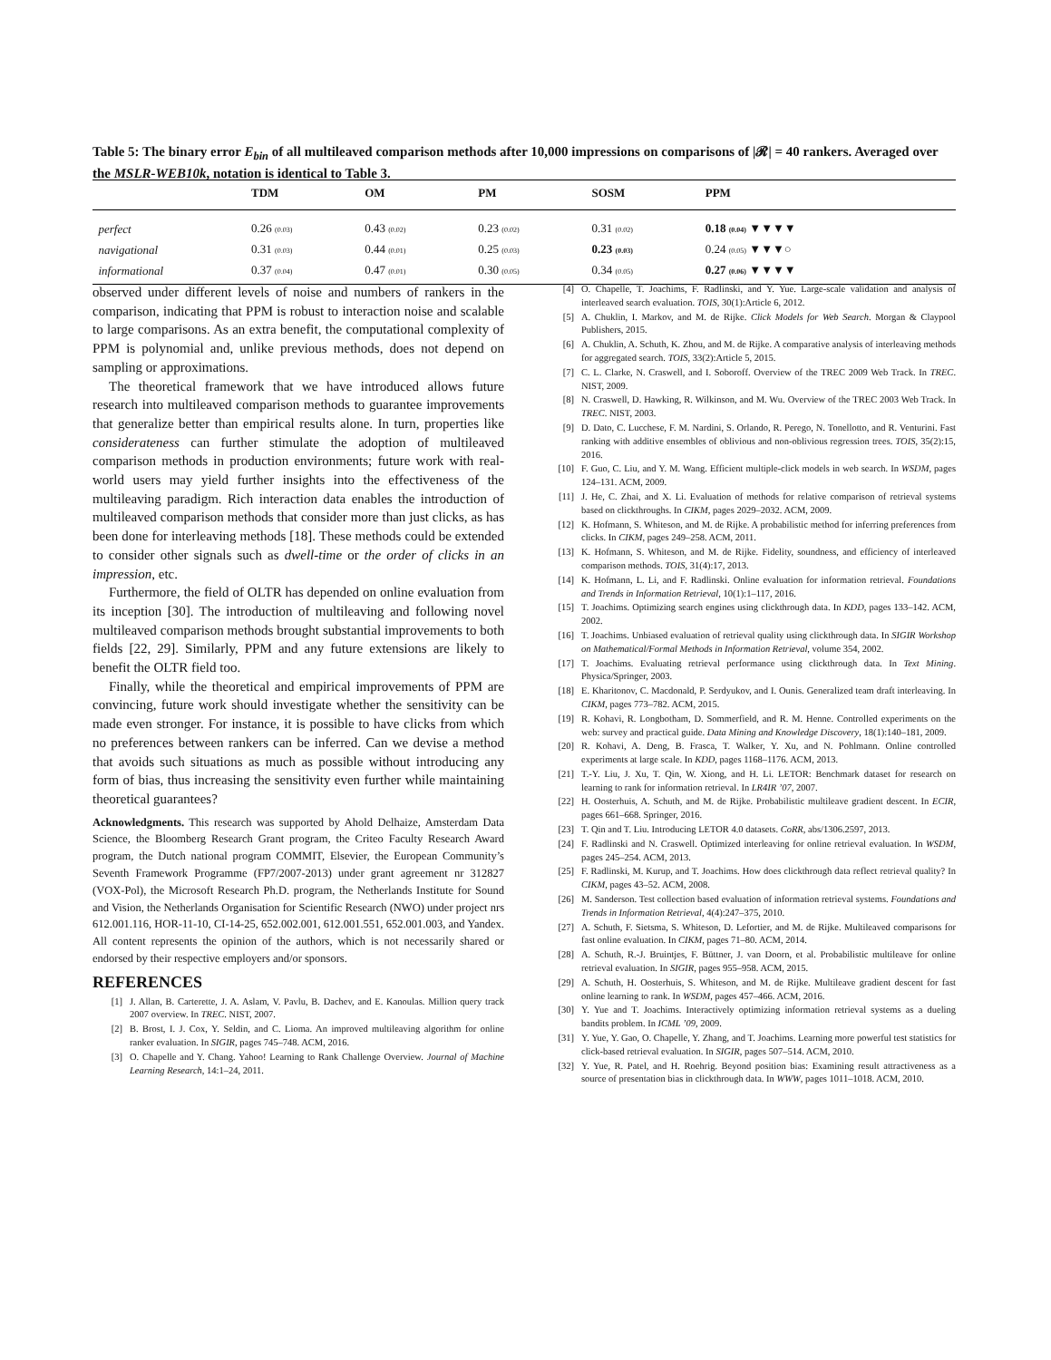Table 5: The binary error E<sub>bin</sub> of all multileaved comparison methods after 10,000 impressions on comparisons of |𝓡| = 40 rankers. Averaged over the MSLR-WEB10k, notation is identical to Table 3.
| | TDM | OM | PM | SOSM | PPM |
| --- | --- | --- | --- | --- | --- |
| perfect | 0.26 (0.03) | 0.43 (0.02) | 0.23 (0.02) | 0.31 (0.02) | 0.18 (0.04) ▼▼▼▼ |
| navigational | 0.31 (0.03) | 0.44 (0.01) | 0.25 (0.03) | 0.23 (0.03) | 0.24 (0.05) ▼▼▼○ |
| informational | 0.37 (0.04) | 0.47 (0.01) | 0.30 (0.05) | 0.34 (0.05) | 0.27 (0.06) ▼▼▼▼ |
observed under different levels of noise and numbers of rankers in the comparison, indicating that PPM is robust to interaction noise and scalable to large comparisons. As an extra benefit, the computational complexity of PPM is polynomial and, unlike previous methods, does not depend on sampling or approximations.
The theoretical framework that we have introduced allows future research into multileaved comparison methods to guarantee improvements that generalize better than empirical results alone. In turn, properties like considerateness can further stimulate the adoption of multileaved comparison methods in production environments; future work with real-world users may yield further insights into the effectiveness of the multileaving paradigm. Rich interaction data enables the introduction of multileaved comparison methods that consider more than just clicks, as has been done for interleaving methods [18]. These methods could be extended to consider other signals such as dwell-time or the order of clicks in an impression, etc.
Furthermore, the field of OLTR has depended on online evaluation from its inception [30]. The introduction of multileaving and following novel multileaved comparison methods brought substantial improvements to both fields [22, 29]. Similarly, PPM and any future extensions are likely to benefit the OLTR field too.
Finally, while the theoretical and empirical improvements of PPM are convincing, future work should investigate whether the sensitivity can be made even stronger. For instance, it is possible to have clicks from which no preferences between rankers can be inferred. Can we devise a method that avoids such situations as much as possible without introducing any form of bias, thus increasing the sensitivity even further while maintaining theoretical guarantees?
Acknowledgments. This research was supported by Ahold Delhaize, Amsterdam Data Science, the Bloomberg Research Grant program, the Criteo Faculty Research Award program, the Dutch national program COMMIT, Elsevier, the European Community’s Seventh Framework Programme (FP7/2007-2013) under grant agreement nr 312827 (VOX-Pol), the Microsoft Research Ph.D. program, the Netherlands Institute for Sound and Vision, the Netherlands Organisation for Scientific Research (NWO) under project nrs 612.001.116, HOR-11-10, CI-14-25, 652.002.001, 612.001.551, 652.001.003, and Yandex. All content represents the opinion of the authors, which is not necessarily shared or endorsed by their respective employers and/or sponsors.
REFERENCES
[1] J. Allan, B. Carterette, J. A. Aslam, V. Pavlu, B. Dachev, and E. Kanoulas. Million query track 2007 overview. In TREC. NIST, 2007.
[2] B. Brost, I. J. Cox, Y. Seldin, and C. Lioma. An improved multileaving algorithm for online ranker evaluation. In SIGIR, pages 745–748. ACM, 2016.
[3] O. Chapelle and Y. Chang. Yahoo! Learning to Rank Challenge Overview. Journal of Machine Learning Research, 14:1–24, 2011.
[4] O. Chapelle, T. Joachims, F. Radlinski, and Y. Yue. Large-scale validation and analysis of interleaved search evaluation. TOIS, 30(1):Article 6, 2012.
[5] A. Chuklin, I. Markov, and M. de Rijke. Click Models for Web Search. Morgan & Claypool Publishers, 2015.
[6] A. Chuklin, A. Schuth, K. Zhou, and M. de Rijke. A comparative analysis of interleaving methods for aggregated search. TOIS, 33(2):Article 5, 2015.
[7] C. L. Clarke, N. Craswell, and I. Soboroff. Overview of the TREC 2009 Web Track. In TREC. NIST, 2009.
[8] N. Craswell, D. Hawking, R. Wilkinson, and M. Wu. Overview of the TREC 2003 Web Track. In TREC. NIST, 2003.
[9] D. Dato, C. Lucchese, F. M. Nardini, S. Orlando, R. Perego, N. Tonellotto, and R. Venturini. Fast ranking with additive ensembles of oblivious and non-oblivious regression trees. TOIS, 35(2):15, 2016.
[10] F. Guo, C. Liu, and Y. M. Wang. Efficient multiple-click models in web search. In WSDM, pages 124–131. ACM, 2009.
[11] J. He, C. Zhai, and X. Li. Evaluation of methods for relative comparison of retrieval systems based on clickthroughs. In CIKM, pages 2029–2032. ACM, 2009.
[12] K. Hofmann, S. Whiteson, and M. de Rijke. A probabilistic method for inferring preferences from clicks. In CIKM, pages 249–258. ACM, 2011.
[13] K. Hofmann, S. Whiteson, and M. de Rijke. Fidelity, soundness, and efficiency of interleaved comparison methods. TOIS, 31(4):17, 2013.
[14] K. Hofmann, L. Li, and F. Radlinski. Online evaluation for information retrieval. Foundations and Trends in Information Retrieval, 10(1):1–117, 2016.
[15] T. Joachims. Optimizing search engines using clickthrough data. In KDD, pages 133–142. ACM, 2002.
[16] T. Joachims. Unbiased evaluation of retrieval quality using clickthrough data. In SIGIR Workshop on Mathematical/Formal Methods in Information Retrieval, volume 354, 2002.
[17] T. Joachims. Evaluating retrieval performance using clickthrough data. In Text Mining. Physica/Springer, 2003.
[18] E. Kharitonov, C. Macdonald, P. Serdyukov, and I. Ounis. Generalized team draft interleaving. In CIKM, pages 773–782. ACM, 2015.
[19] R. Kohavi, R. Longbotham, D. Sommerfield, and R. M. Henne. Controlled experiments on the web: survey and practical guide. Data Mining and Knowledge Discovery, 18(1):140–181, 2009.
[20] R. Kohavi, A. Deng, B. Frasca, T. Walker, Y. Xu, and N. Pohlmann. Online controlled experiments at large scale. In KDD, pages 1168–1176. ACM, 2013.
[21] T.-Y. Liu, J. Xu, T. Qin, W. Xiong, and H. Li. LETOR: Benchmark dataset for research on learning to rank for information retrieval. In LR4IR ’07, 2007.
[22] H. Oosterhuis, A. Schuth, and M. de Rijke. Probabilistic multileave gradient descent. In ECIR, pages 661–668. Springer, 2016.
[23] T. Qin and T. Liu. Introducing LETOR 4.0 datasets. CoRR, abs/1306.2597, 2013.
[24] F. Radlinski and N. Craswell. Optimized interleaving for online retrieval evaluation. In WSDM, pages 245–254. ACM, 2013.
[25] F. Radlinski, M. Kurup, and T. Joachims. How does clickthrough data reflect retrieval quality? In CIKM, pages 43–52. ACM, 2008.
[26] M. Sanderson. Test collection based evaluation of information retrieval systems. Foundations and Trends in Information Retrieval, 4(4):247–375, 2010.
[27] A. Schuth, F. Sietsma, S. Whiteson, D. Lefortier, and M. de Rijke. Multileaved comparisons for fast online evaluation. In CIKM, pages 71–80. ACM, 2014.
[28] A. Schuth, R.-J. Bruintjes, F. Büttner, J. van Doorn, et al. Probabilistic multileave for online retrieval evaluation. In SIGIR, pages 955–958. ACM, 2015.
[29] A. Schuth, H. Oosterhuis, S. Whiteson, and M. de Rijke. Multileave gradient descent for fast online learning to rank. In WSDM, pages 457–466. ACM, 2016.
[30] Y. Yue and T. Joachims. Interactively optimizing information retrieval systems as a dueling bandits problem. In ICML ’09, 2009.
[31] Y. Yue, Y. Gao, O. Chapelle, Y. Zhang, and T. Joachims. Learning more powerful test statistics for click-based retrieval evaluation. In SIGIR, pages 507–514. ACM, 2010.
[32] Y. Yue, R. Patel, and H. Roehrig. Beyond position bias: Examining result attractiveness as a source of presentation bias in clickthrough data. In WWW, pages 1011–1018. ACM, 2010.